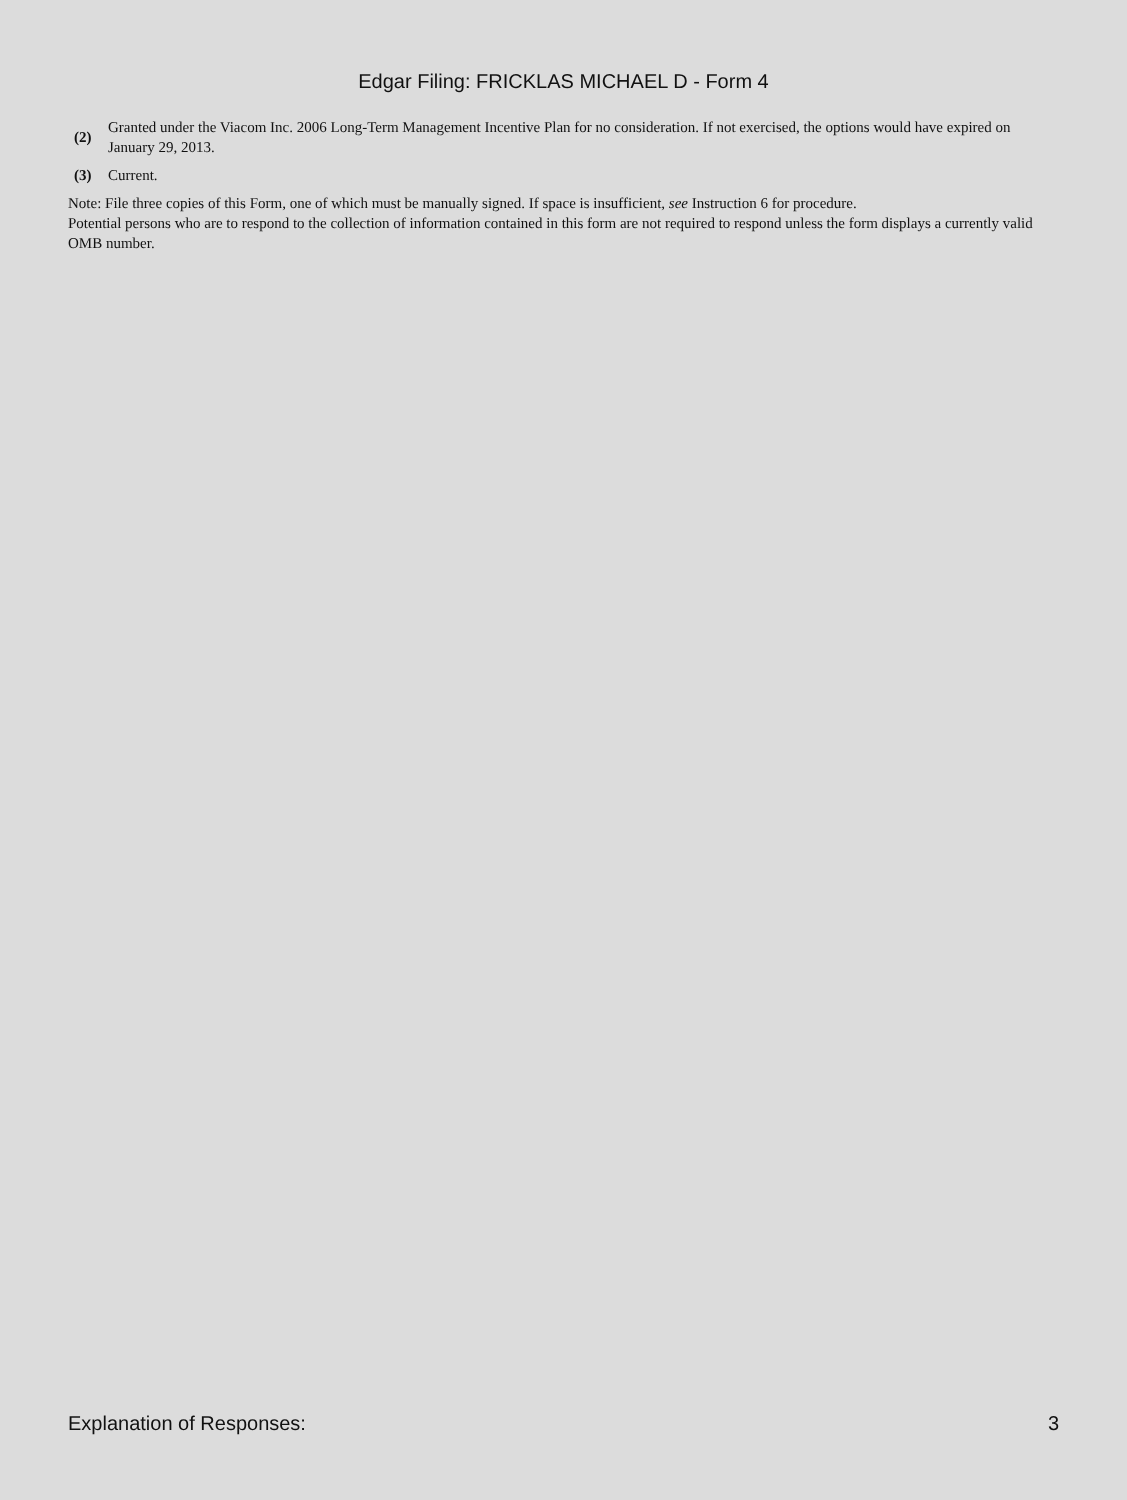Edgar Filing: FRICKLAS MICHAEL D - Form 4
| (2) | Granted under the Viacom Inc. 2006 Long-Term Management Incentive Plan for no consideration. If not exercised, the options would have expired on January 29, 2013. |
| (3) | Current. |
Note: File three copies of this Form, one of which must be manually signed. If space is insufficient, see Instruction 6 for procedure.
Potential persons who are to respond to the collection of information contained in this form are not required to respond unless the form displays a currently valid OMB number.
Explanation of Responses: 3